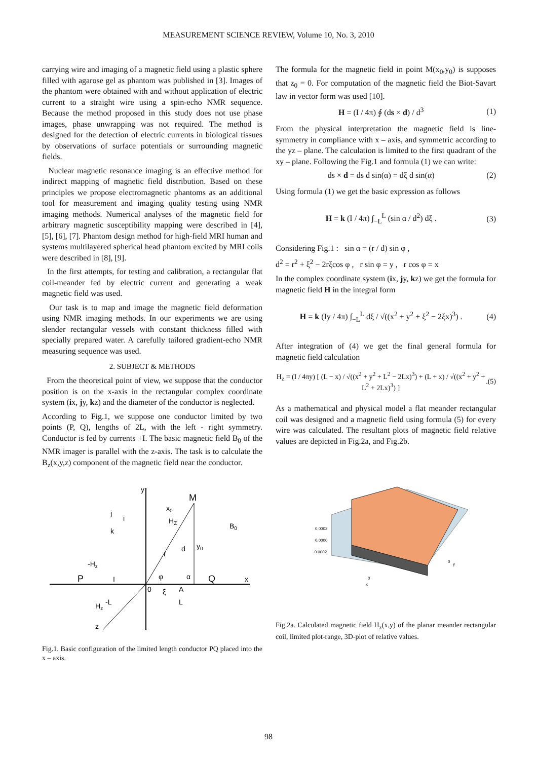MEASUREMENT SCIENCE REVIEW, Volume 10, No. 3, 2010
carrying wire and imaging of a magnetic field using a plastic sphere filled with agarose gel as phantom was published in [3]. Images of the phantom were obtained with and without application of electric current to a straight wire using a spin-echo NMR sequence. Because the method proposed in this study does not use phase images, phase unwrapping was not required. The method is designed for the detection of electric currents in biological tissues by observations of surface potentials or surrounding magnetic fields.
Nuclear magnetic resonance imaging is an effective method for indirect mapping of magnetic field distribution. Based on these principles we propose electromagnetic phantoms as an additional tool for measurement and imaging quality testing using NMR imaging methods. Numerical analyses of the magnetic field for arbitrary magnetic susceptibility mapping were described in [4], [5], [6], [7]. Phantom design method for high-field MRI human and systems multilayered spherical head phantom excited by MRI coils were described in [8], [9].
In the first attempts, for testing and calibration, a rectangular flat coil-meander fed by electric current and generating a weak magnetic field was used.
Our task is to map and image the magnetic field deformation using NMR imaging methods. In our experiments we are using slender rectangular vessels with constant thickness filled with specially prepared water. A carefully tailored gradient-echo NMR measuring sequence was used.
2. SUBJECT & METHODS
From the theoretical point of view, we suppose that the conductor position is on the x-axis in the rectangular complex coordinate system (ix, jy, kz) and the diameter of the conductor is neglected.
According to Fig.1, we suppose one conductor limited by two points (P, Q), lengths of 2L, with the left - right symmetry. Conductor is fed by currents +I. The basic magnetic field B<sub>0</sub> of the NMR imager is parallel with the z-axis. The task is to calculate the B<sub>z</sub>(x,y,z) component of the magnetic field near the conductor.
y
x
z
M
x0
HZ
y0
P
Q
φ
α
r
d
0
ξ
A
L
-L
I
-Hz
Hz
B0
j
i
k
Fig.1. Basic configuration of the limited length conductor PQ placed into the x – axis.
The formula for the magnetic field in point M(x<sub>0</sub>,y<sub>0</sub>) is supposes that z<sub>0</sub> = 0. For computation of the magnetic field the Biot-Savart law in vector form was used [10].
H = (I / 4π) ∮ (ds × d) / d<sup>3</sup> (1)
From the physical interpretation the magnetic field is line-symmetry in compliance with x – axis, and symmetric according to the yz – plane. The calculation is limited to the first quadrant of the xy – plane. Following the Fig.1 and formula (1) we can write:
ds × d = ds d sin(α) = dξ d sin(α) (2)
Using formula (1) we get the basic expression as follows
H = k (I / 4π) ∫<sub>−L</sub><sup>L</sup> (sin α / d<sup>2</sup>) dξ . (3)
Considering Fig.1 : sin α = (r / d) sin φ ,
d<sup>2</sup> = r<sup>2</sup> + ξ<sup>2</sup> − 2rξcos φ , r sin φ = y , r cos φ = x
In the complex coordinate system (ix, jy, kz) we get the formula for magnetic field H in the integral form
H = k (Iy / 4π) ∫<sub>−L</sub><sup>L</sup> dξ / √((x<sup>2</sup> + y<sup>2</sup> + ξ<sup>2</sup> − 2ξx)<sup>3</sup>) . (4)
After integration of (4) we get the final general formula for magnetic field calculation
H<sub>z</sub> = (I / 4πy) [ (L − x) / √((x<sup>2</sup> + y<sup>2</sup> + L<sup>2</sup> − 2Lx)<sup>3</sup>) + (L + x) / √((x<sup>2</sup> + y<sup>2</sup> + L<sup>2</sup> + 2Lx)<sup>3</sup>) ].(5)
As a mathematical and physical model a flat meander rectangular coil was designed and a magnetic field using formula (5) for every wire was calculated. The resultant plots of magnetic field relative values are depicted in Fig.2a, and Fig.2b.
0.0002
0.0000
−0.0002
0
x
0
y
Fig.2a. Calculated magnetic field H<sub>z</sub>(x,y) of the planar meander rectangular coil, limited plot-range, 3D-plot of relative values.
98